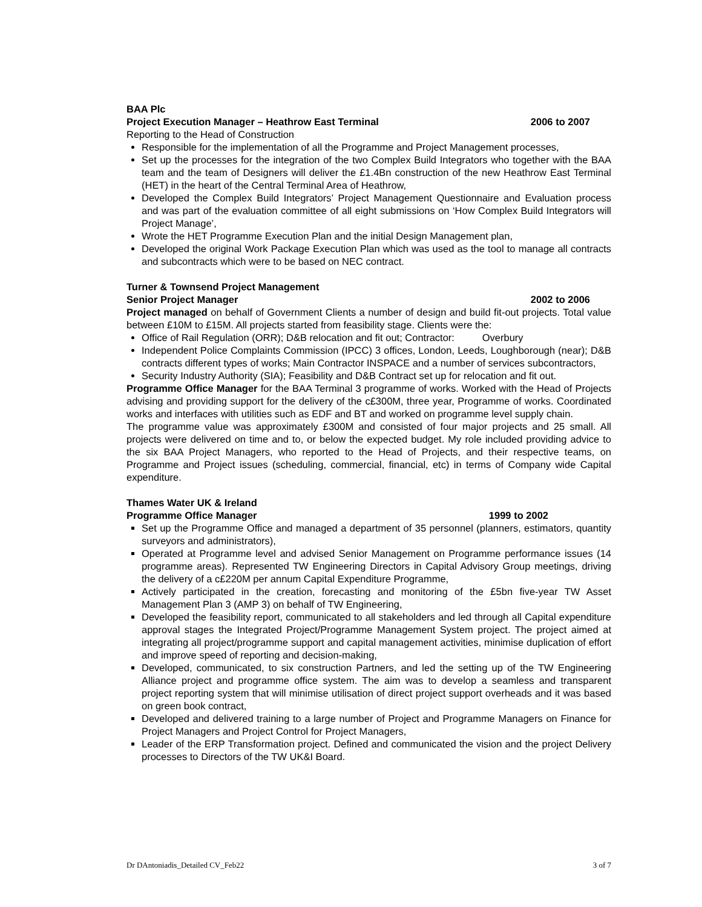BAA Plc
Project Execution Manager – Heathrow East Terminal 2006 to 2007
Reporting to the Head of Construction
Responsible for the implementation of all the Programme and Project Management processes,
Set up the processes for the integration of the two Complex Build Integrators who together with the BAA team and the team of Designers will deliver the £1.4Bn construction of the new Heathrow East Terminal (HET) in the heart of the Central Terminal Area of Heathrow,
Developed the Complex Build Integrators’ Project Management Questionnaire and Evaluation process and was part of the evaluation committee of all eight submissions on ‘How Complex Build Integrators will Project Manage’,
Wrote the HET Programme Execution Plan and the initial Design Management plan,
Developed the original Work Package Execution Plan which was used as the tool to manage all contracts and subcontracts which were to be based on NEC contract.
Turner & Townsend Project Management
Senior Project Manager 2002 to 2006
Project managed on behalf of Government Clients a number of design and build fit-out projects. Total value between £10M to £15M. All projects started from feasibility stage. Clients were the:
Office of Rail Regulation (ORR); D&B relocation and fit out; Contractor: Overbury
Independent Police Complaints Commission (IPCC) 3 offices, London, Leeds, Loughborough (near); D&B contracts different types of works; Main Contractor INSPACE and a number of services subcontractors,
Security Industry Authority (SIA); Feasibility and D&B Contract set up for relocation and fit out.
Programme Office Manager for the BAA Terminal 3 programme of works. Worked with the Head of Projects advising and providing support for the delivery of the c£300M, three year, Programme of works. Coordinated works and interfaces with utilities such as EDF and BT and worked on programme level supply chain.
The programme value was approximately £300M and consisted of four major projects and 25 small. All projects were delivered on time and to, or below the expected budget. My role included providing advice to the six BAA Project Managers, who reported to the Head of Projects, and their respective teams, on Programme and Project issues (scheduling, commercial, financial, etc) in terms of Company wide Capital expenditure.
Thames Water UK & Ireland
Programme Office Manager 1999 to 2002
Set up the Programme Office and managed a department of 35 personnel (planners, estimators, quantity surveyors and administrators),
Operated at Programme level and advised Senior Management on Programme performance issues (14 programme areas). Represented TW Engineering Directors in Capital Advisory Group meetings, driving the delivery of a c£220M per annum Capital Expenditure Programme,
Actively participated in the creation, forecasting and monitoring of the £5bn five-year TW Asset Management Plan 3 (AMP 3) on behalf of TW Engineering,
Developed the feasibility report, communicated to all stakeholders and led through all Capital expenditure approval stages the Integrated Project/Programme Management System project. The project aimed at integrating all project/programme support and capital management activities, minimise duplication of effort and improve speed of reporting and decision-making,
Developed, communicated, to six construction Partners, and led the setting up of the TW Engineering Alliance project and programme office system. The aim was to develop a seamless and transparent project reporting system that will minimise utilisation of direct project support overheads and it was based on green book contract,
Developed and delivered training to a large number of Project and Programme Managers on Finance for Project Managers and Project Control for Project Managers,
Leader of the ERP Transformation project. Defined and communicated the vision and the project Delivery processes to Directors of the TW UK&I Board.
Dr DAntoniadis_Detailed CV_Feb22 3 of 7